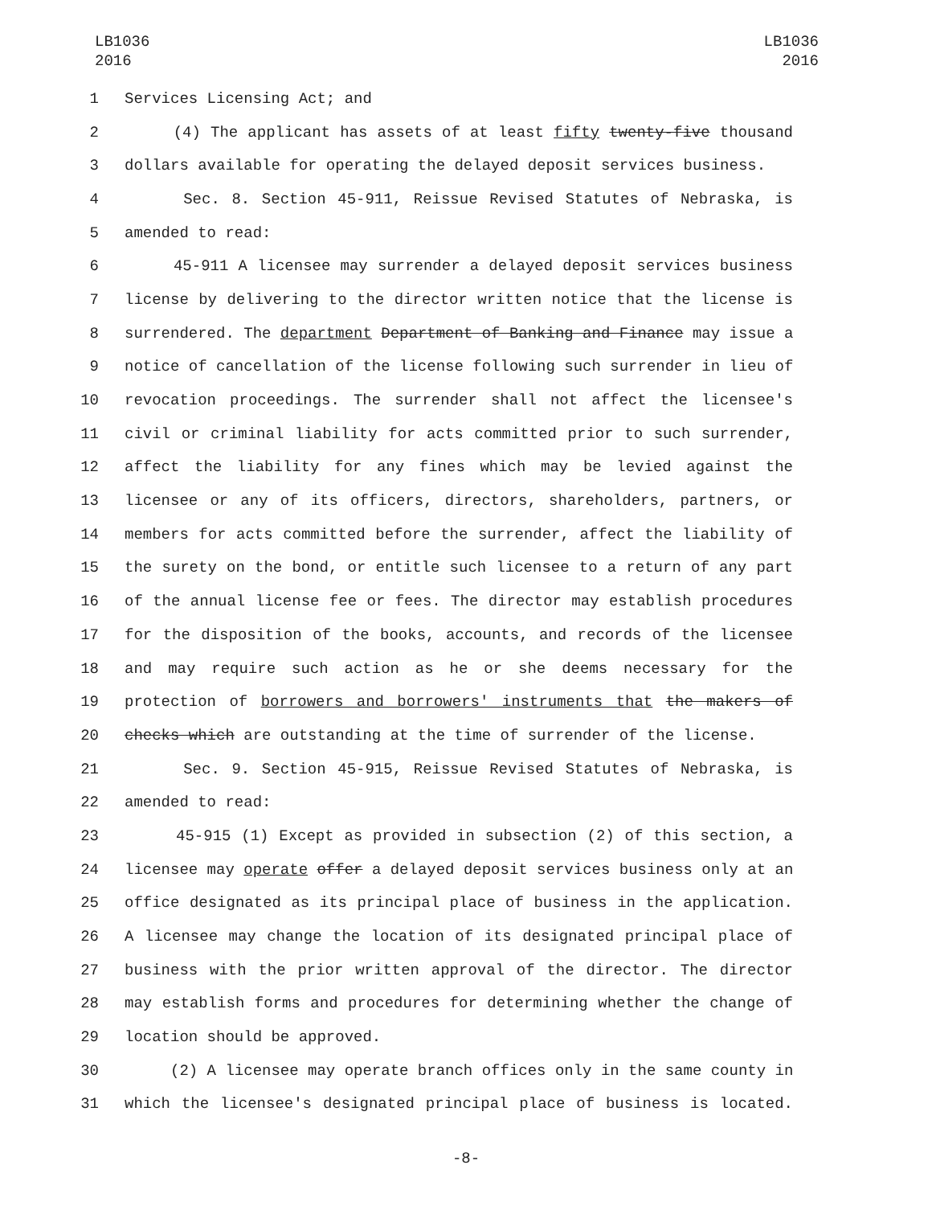LB1036
2016
LB1036
2016
1 Services Licensing Act; and
2 (4) The applicant has assets of at least fifty twenty-five thousand
3 dollars available for operating the delayed deposit services business.
4 Sec. 8. Section 45-911, Reissue Revised Statutes of Nebraska, is
5 amended to read:
6 45-911 A licensee may surrender a delayed deposit services business
7 license by delivering to the director written notice that the license is
8 surrendered. The department Department of Banking and Finance may issue a
9 notice of cancellation of the license following such surrender in lieu of
10 revocation proceedings. The surrender shall not affect the licensee's
11 civil or criminal liability for acts committed prior to such surrender,
12 affect the liability for any fines which may be levied against the
13 licensee or any of its officers, directors, shareholders, partners, or
14 members for acts committed before the surrender, affect the liability of
15 the surety on the bond, or entitle such licensee to a return of any part
16 of the annual license fee or fees. The director may establish procedures
17 for the disposition of the books, accounts, and records of the licensee
18 and may require such action as he or she deems necessary for the
19 protection of borrowers and borrowers' instruments that the makers of
20 checks which are outstanding at the time of surrender of the license.
21 Sec. 9. Section 45-915, Reissue Revised Statutes of Nebraska, is
22 amended to read:
23 45-915 (1) Except as provided in subsection (2) of this section, a
24 licensee may operate offer a delayed deposit services business only at an
25 office designated as its principal place of business in the application.
26 A licensee may change the location of its designated principal place of
27 business with the prior written approval of the director. The director
28 may establish forms and procedures for determining whether the change of
29 location should be approved.
30 (2) A licensee may operate branch offices only in the same county in
31 which the licensee's designated principal place of business is located.
-8-